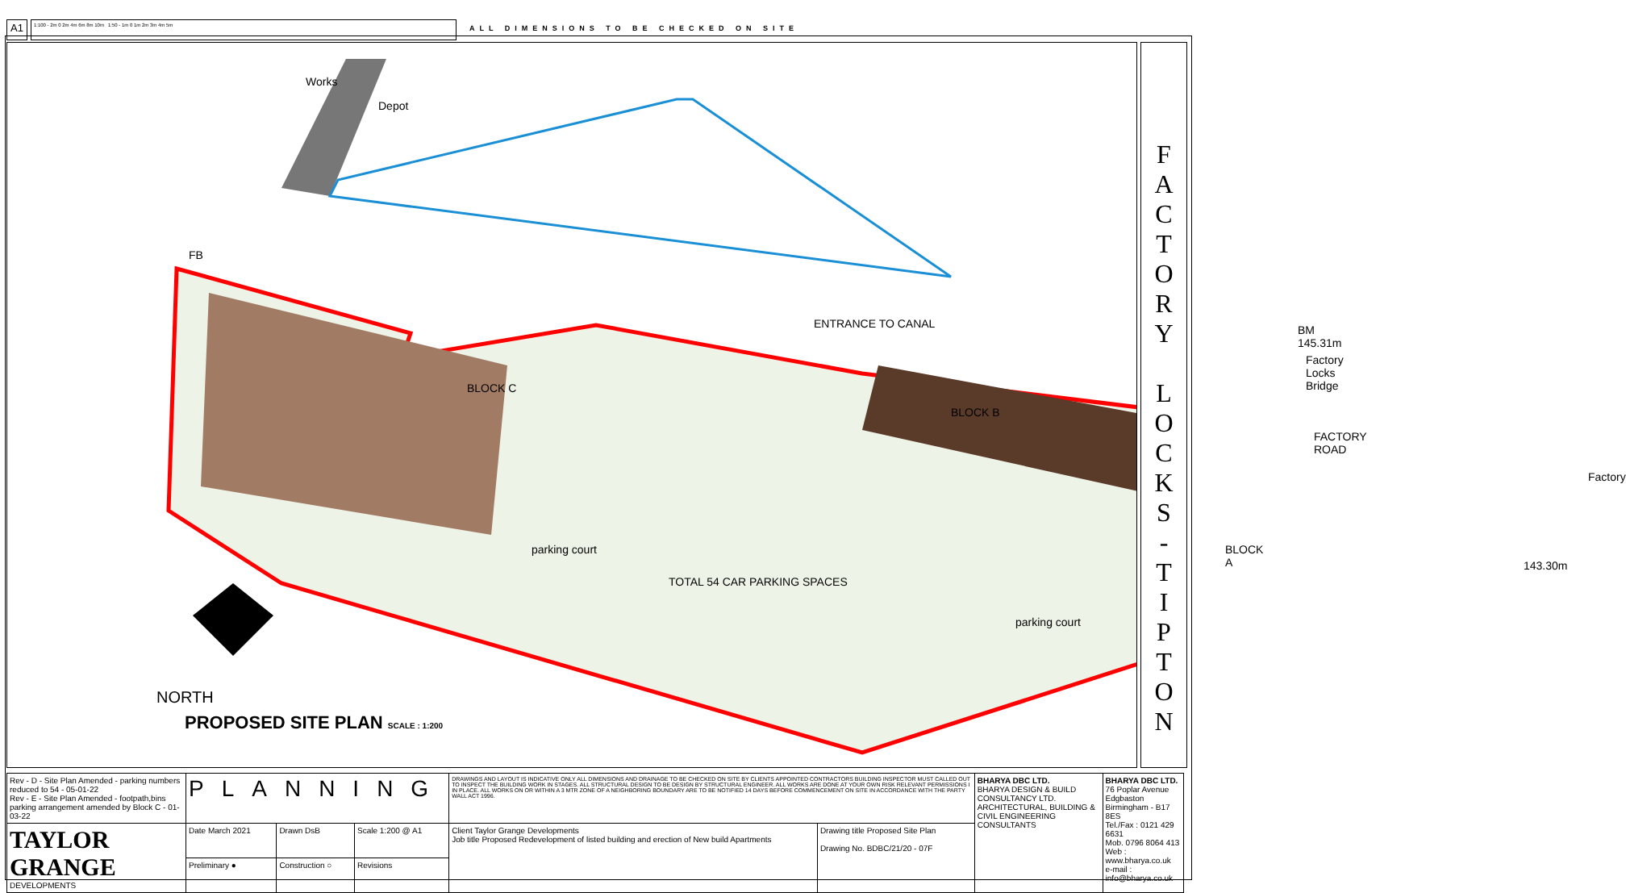A1 1:100 - 2m 0 2m 4m 6m 8m 10m 1:50 - 1m 0 1m 2m 3m 4m 5m ALL DIMENSIONS TO BE CHECKED ON SITE
BLOCK C
BLOCK B
BLOCK A
ENTRANCE TO CANAL BM 145.31m
Factory Locks Bridge
FACTORY ROAD
Factory
143.30m
TOTAL 54 CAR PARKING SPACES
parking court
parking court
Works
Depot
FB
NORTH
PROPOSED SITE PLAN SCALE : 1:200
F
A
C
T
O
R
Y
L
O
C
K
S
-
T
I
P
T
O
N
| Rev - D - Site Plan Amended - parking numbers reduced to 54 - 05-01-22 Rev - E - Site Plan Amended - footpath,bins parking arrangement amended by Block C - 01-03-22 | PLANNING | | | DRAWINGS AND LAYOUT IS INDICATIVE ONLY ALL DIMENSIONS AND DRAINAGE TO BE CHECKED ON SITE BY CLIENTS APPOINTED CONTRACTORS BUILDING INSPECTOR MUST CALLED OUT TO INSPECT THE BUILDING WORK IN STAGES. ALL STRUCTURAL DESIGN TO BE DESIGN BY STRUCTURAL ENGINEER. ALL WORKS ARE DONE AT YOUR OWN RISK RELEVANT PERMISSIONS I IN PLACE. ALL WORKS ON OR WITHIN A 3 MTR ZONE OF A NEIGHBORING BOUNDARY ARE TO BE NOTIFIED 14 DAYS BEFORE COMMENCEMENT ON SITE IN ACCORDANCE WITH THE PARTY WALL ACT 1996. | | BHARYA DBC LTD. BHARYA DESIGN & BUILD CONSULTANCY LTD. ARCHITECTURAL, BUILDING & CIVIL ENGINEERING CONSULTANTS | BHARYA DBC LTD. 76 Poplar Avenue Edgbaston Birmingham - B17 8ES Tel./Fax : 0121 429 6631 Mob. 0796 8064 413 Web : www.bharya.co.uk e-mail : info@bharya.co.uk |
| TAYLOR GRANGE DEVELOPMENTS | Date March 2021 | Drawn DsB | Scale 1:200 @ A1 | Client Taylor Grange Developments Job title Proposed Redevelopment of listed building and erection of New build Apartments | Drawing title Proposed Site Plan Drawing No. BDBC/21/20 - 07F | | |
| | Preliminary ● | Construction ○ | Revisions | | | | |